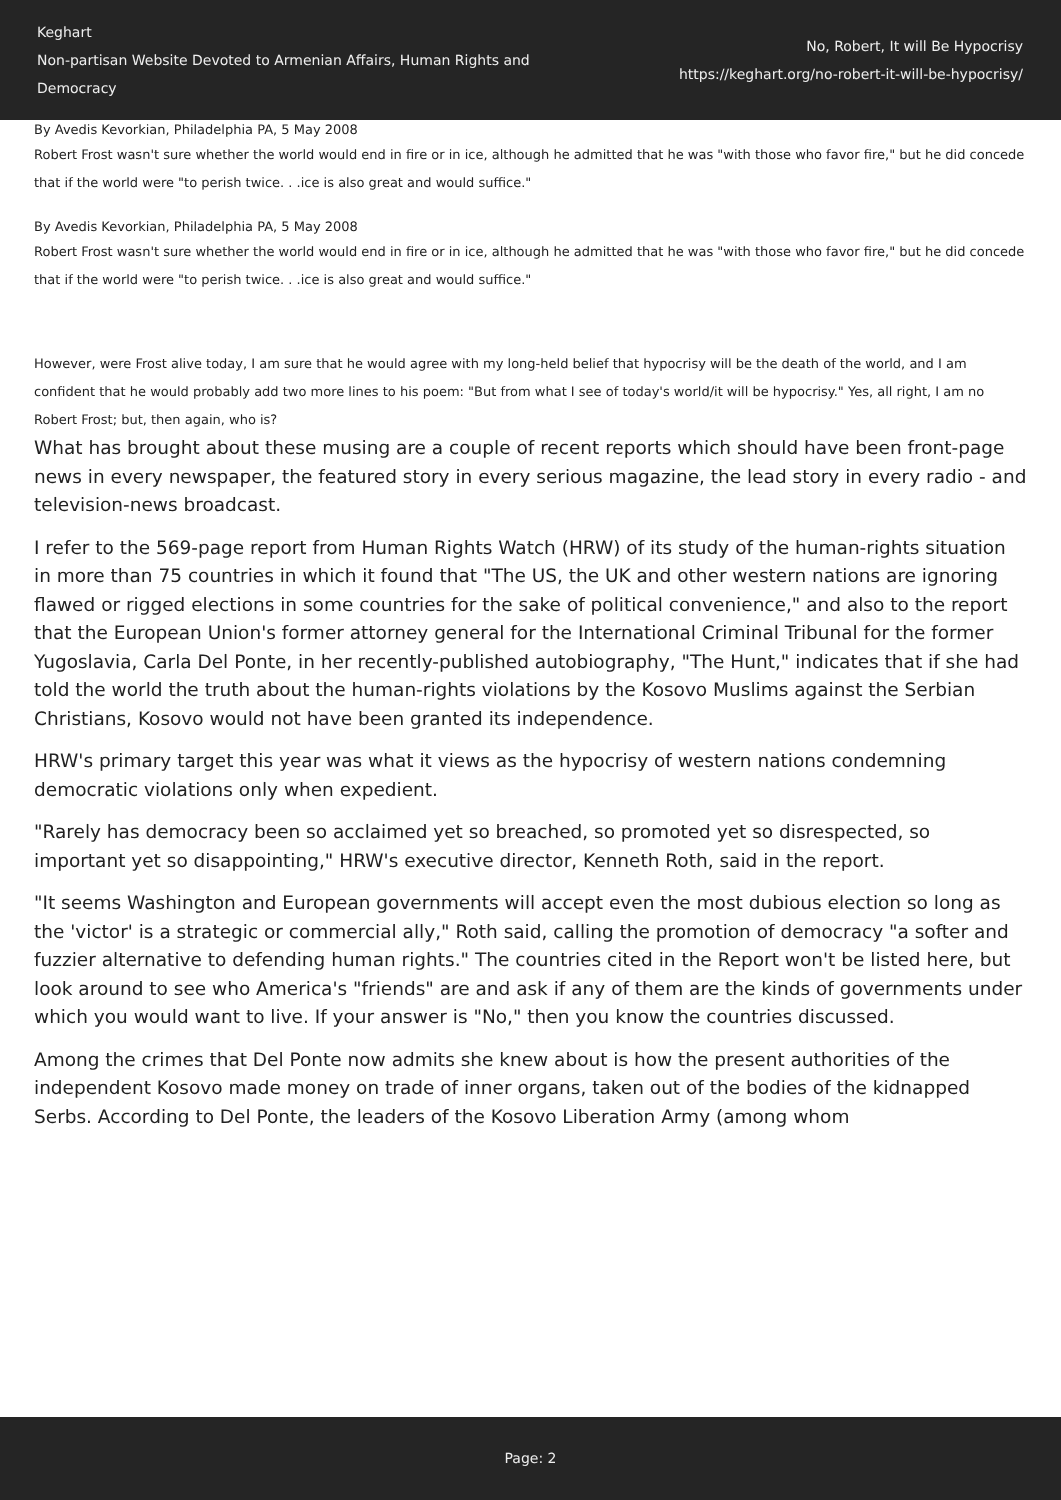Keghart
Non-partisan Website Devoted to Armenian Affairs, Human Rights and Democracy
No, Robert, It will Be Hypocrisy
https://keghart.org/no-robert-it-will-be-hypocrisy/
By Avedis Kevorkian, Philadelphia PA, 5 May 2008
Robert Frost wasn't sure whether the world would end in fire or in ice, although he admitted that he was "with those who favor fire," but he did concede that if the world were "to perish twice. . .ice is also great and would suffice."
By Avedis Kevorkian, Philadelphia PA, 5 May 2008
Robert Frost wasn't sure whether the world would end in fire or in ice, although he admitted that he was "with those who favor fire," but he did concede that if the world were "to perish twice. . .ice is also great and would suffice."
However, were Frost alive today, I am sure that he would agree with my long-held belief that hypocrisy will be the death of the world, and I am confident that he would probably add two more lines to his poem: "But from what I see of today's world/it will be hypocrisy." Yes, all right, I am no Robert Frost; but, then again, who is?
What has brought about these musing are a couple of recent reports which should have been front-page news in every newspaper, the featured story in every serious magazine, the lead story in every radio - and television-news broadcast.
I refer to the 569-page report from Human Rights Watch (HRW) of its study of the human-rights situation in more than 75 countries in which it found that "The US, the UK and other western nations are ignoring flawed or rigged elections in some countries for the sake of political convenience," and also to the report that the European Union's former attorney general for the International Criminal Tribunal for the former Yugoslavia, Carla Del Ponte, in her recently-published autobiography, "The Hunt," indicates that if she had told the world the truth about the human-rights violations by the Kosovo Muslims against the Serbian Christians, Kosovo would not have been granted its independence.
HRW's primary target this year was what it views as the hypocrisy of western nations condemning democratic violations only when expedient.
"Rarely has democracy been so acclaimed yet so breached, so promoted yet so disrespected, so important yet so disappointing," HRW's executive director, Kenneth Roth, said in the report.
"It seems Washington and European governments will accept even the most dubious election so long as the 'victor' is a strategic or commercial ally," Roth said, calling the promotion of democracy "a softer and fuzzier alternative to defending human rights." The countries cited in the Report won't be listed here, but look around to see who America's "friends" are and ask if any of them are the kinds of governments under which you would want to live. If your answer is "No," then you know the countries discussed.
Among the crimes that Del Ponte now admits she knew about is how the present authorities of the independent Kosovo made money on trade of inner organs, taken out of the bodies of the kidnapped Serbs. According to Del Ponte, the leaders of the Kosovo Liberation Army (among whom
Page: 2